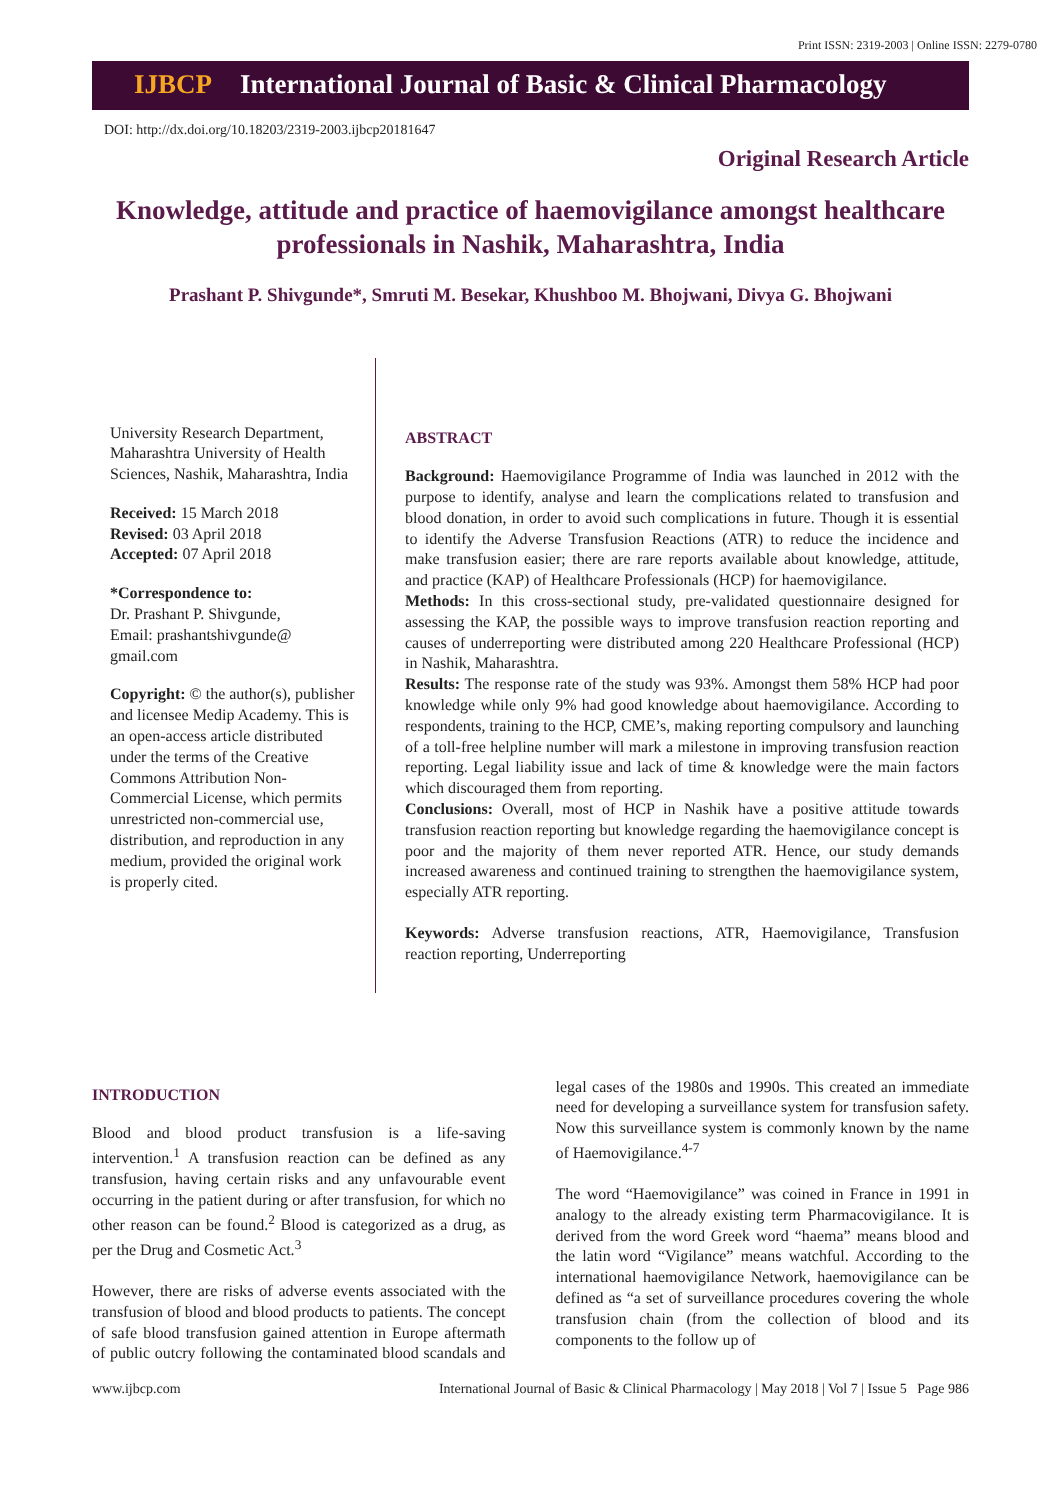Print ISSN: 2319-2003 | Online ISSN: 2279-0780
IJBCP International Journal of Basic & Clinical Pharmacology
DOI: http://dx.doi.org/10.18203/2319-2003.ijbcp20181647
Original Research Article
Knowledge, attitude and practice of haemovigilance amongst healthcare professionals in Nashik, Maharashtra, India
Prashant P. Shivgunde*, Smruti M. Besekar, Khushboo M. Bhojwani, Divya G. Bhojwani
University Research Department, Maharashtra University of Health Sciences, Nashik, Maharashtra, India
Received: 15 March 2018
Revised: 03 April 2018
Accepted: 07 April 2018
*Correspondence to:
Dr. Prashant P. Shivgunde,
Email: prashantshivgunde@ gmail.com
Copyright: © the author(s), publisher and licensee Medip Academy. This is an open-access article distributed under the terms of the Creative Commons Attribution Non-Commercial License, which permits unrestricted non-commercial use, distribution, and reproduction in any medium, provided the original work is properly cited.
ABSTRACT
Background: Haemovigilance Programme of India was launched in 2012 with the purpose to identify, analyse and learn the complications related to transfusion and blood donation, in order to avoid such complications in future. Though it is essential to identify the Adverse Transfusion Reactions (ATR) to reduce the incidence and make transfusion easier; there are rare reports available about knowledge, attitude, and practice (KAP) of Healthcare Professionals (HCP) for haemovigilance.
Methods: In this cross-sectional study, pre-validated questionnaire designed for assessing the KAP, the possible ways to improve transfusion reaction reporting and causes of underreporting were distributed among 220 Healthcare Professional (HCP) in Nashik, Maharashtra.
Results: The response rate of the study was 93%. Amongst them 58% HCP had poor knowledge while only 9% had good knowledge about haemovigilance. According to respondents, training to the HCP, CME’s, making reporting compulsory and launching of a toll-free helpline number will mark a milestone in improving transfusion reaction reporting. Legal liability issue and lack of time & knowledge were the main factors which discouraged them from reporting.
Conclusions: Overall, most of HCP in Nashik have a positive attitude towards transfusion reaction reporting but knowledge regarding the haemovigilance concept is poor and the majority of them never reported ATR. Hence, our study demands increased awareness and continued training to strengthen the haemovigilance system, especially ATR reporting.
Keywords: Adverse transfusion reactions, ATR, Haemovigilance, Transfusion reaction reporting, Underreporting
INTRODUCTION
Blood and blood product transfusion is a life-saving intervention.<sup>1</sup> A transfusion reaction can be defined as any transfusion, having certain risks and any unfavourable event occurring in the patient during or after transfusion, for which no other reason can be found.<sup>2</sup> Blood is categorized as a drug, as per the Drug and Cosmetic Act.<sup>3</sup>
However, there are risks of adverse events associated with the transfusion of blood and blood products to patients. The concept of safe blood transfusion gained attention in Europe aftermath of public outcry following the contaminated blood scandals and legal cases of the 1980s and 1990s. This created an immediate need for developing a surveillance system for transfusion safety. Now this surveillance system is commonly known by the name of Haemovigilance.<sup>4-7</sup>
The word “Haemovigilance” was coined in France in 1991 in analogy to the already existing term Pharmacovigilance. It is derived from the word Greek word “haema” means blood and the latin word “Vigilance” means watchful. According to the international haemovigilance Network, haemovigilance can be defined as “a set of surveillance procedures covering the whole transfusion chain (from the collection of blood and its components to the follow up of
www.ijbcp.com International Journal of Basic & Clinical Pharmacology | May 2018 | Vol 7 | Issue 5 Page 986